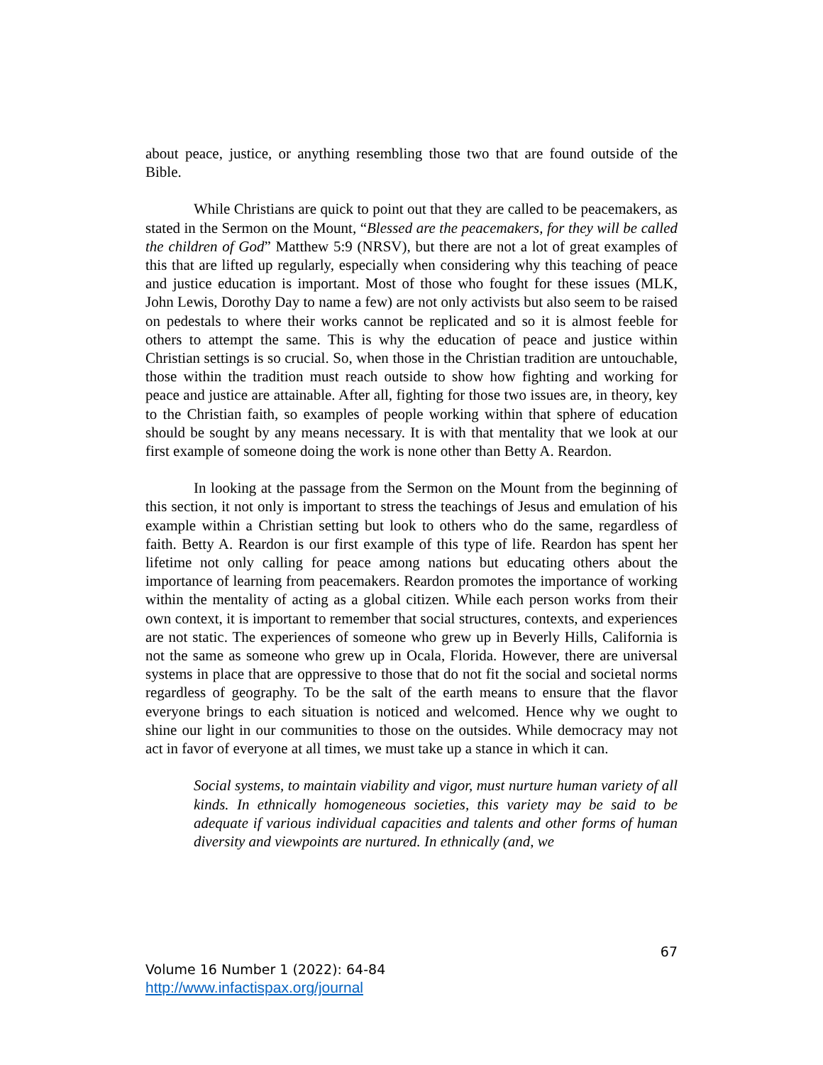about peace, justice, or anything resembling those two that are found outside of the Bible.
While Christians are quick to point out that they are called to be peacemakers, as stated in the Sermon on the Mount, “Blessed are the peacemakers, for they will be called the children of God” Matthew 5:9 (NRSV), but there are not a lot of great examples of this that are lifted up regularly, especially when considering why this teaching of peace and justice education is important. Most of those who fought for these issues (MLK, John Lewis, Dorothy Day to name a few) are not only activists but also seem to be raised on pedestals to where their works cannot be replicated and so it is almost feeble for others to attempt the same. This is why the education of peace and justice within Christian settings is so crucial. So, when those in the Christian tradition are untouchable, those within the tradition must reach outside to show how fighting and working for peace and justice are attainable. After all, fighting for those two issues are, in theory, key to the Christian faith, so examples of people working within that sphere of education should be sought by any means necessary. It is with that mentality that we look at our first example of someone doing the work is none other than Betty A. Reardon.
In looking at the passage from the Sermon on the Mount from the beginning of this section, it not only is important to stress the teachings of Jesus and emulation of his example within a Christian setting but look to others who do the same, regardless of faith. Betty A. Reardon is our first example of this type of life. Reardon has spent her lifetime not only calling for peace among nations but educating others about the importance of learning from peacemakers. Reardon promotes the importance of working within the mentality of acting as a global citizen. While each person works from their own context, it is important to remember that social structures, contexts, and experiences are not static. The experiences of someone who grew up in Beverly Hills, California is not the same as someone who grew up in Ocala, Florida. However, there are universal systems in place that are oppressive to those that do not fit the social and societal norms regardless of geography. To be the salt of the earth means to ensure that the flavor everyone brings to each situation is noticed and welcomed. Hence why we ought to shine our light in our communities to those on the outsides. While democracy may not act in favor of everyone at all times, we must take up a stance in which it can.
Social systems, to maintain viability and vigor, must nurture human variety of all kinds. In ethnically homogeneous societies, this variety may be said to be adequate if various individual capacities and talents and other forms of human diversity and viewpoints are nurtured. In ethnically (and, we
67
Volume 16 Number 1 (2022): 64-84
http://www.infactispax.org/journal